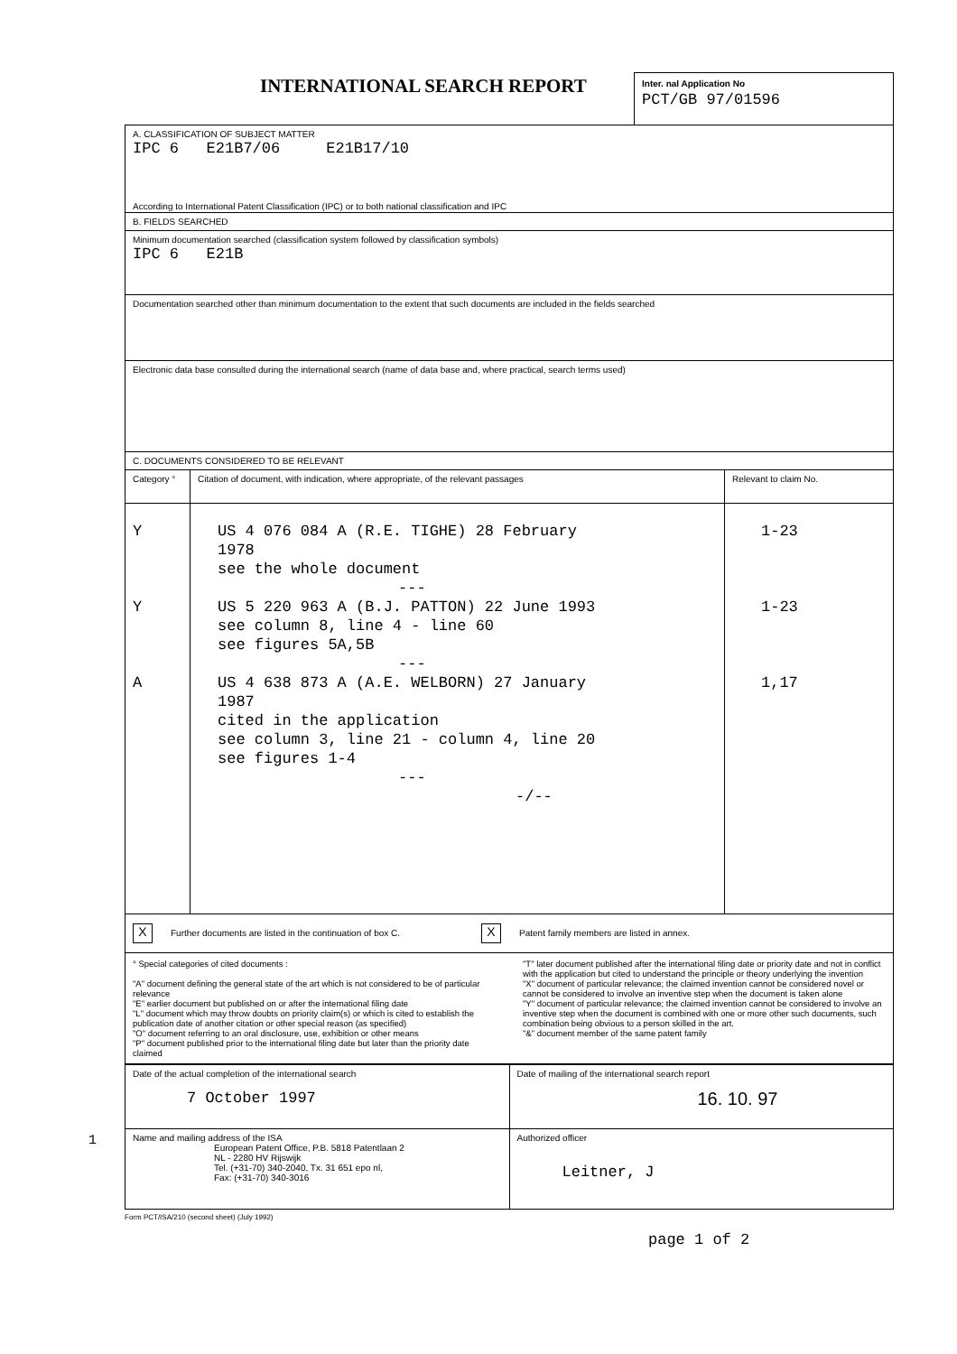1
INTERNATIONAL SEARCH REPORT
Inter. nal Application No
PCT/GB 97/01596
A. CLASSIFICATION OF SUBJECT MATTER
IPC 6 E21B7/06 E21B17/10
According to International Patent Classification (IPC) or to both national classification and IPC
B. FIELDS SEARCHED
Minimum documentation searched (classification system followed by classification symbols)
IPC 6 E21B
Documentation searched other than minimum documentation to the extent that such documents are included in the fields searched
Electronic data base consulted during the international search (name of data base and, where practical, search terms used)
C. DOCUMENTS CONSIDERED TO BE RELEVANT
| Category ° | Citation of document, with indication, where appropriate, of the relevant passages | Relevant to claim No. |
| --- | --- | --- |
| Y Y A | US 4 076 084 A (R.E. TIGHE) 28 February 1978 see the whole document --- US 5 220 963 A (B.J. PATTON) 22 June 1993 see column 8, line 4 - line 60 see figures 5A,5B --- US 4 638 873 A (A.E. WELBORN) 27 January 1987 cited in the application see column 3, line 21 - column 4, line 20 see figures 1-4 --- -/-- | 1-23 1-23 1,17 |
| X Further documents are listed in the continuation of box C. X Patent family members are listed in annex. | | |
| ° Special categories of cited documents : "A" document defining the general state of the art which is not considered to be of particular relevance "E" earlier document but published on or after the international filing date "L" document which may throw doubts on priority claim(s) or which is cited to establish the publication date of another citation or other special reason (as specified) "O" document referring to an oral disclosure, use, exhibition or other means "P" document published prior to the international filing date but later than the priority date claimed "T" later document published after the international filing date or priority date and not in conflict with the application but cited to understand the principle or theory underlying the invention "X" document of particular relevance; the claimed invention cannot be considered novel or cannot be considered to involve an inventive step when the document is taken alone "Y" document of particular relevance; the claimed invention cannot be considered to involve an inventive step when the document is combined with one or more other such documents, such combination being obvious to a person skilled in the art. "&" document member of the same patent family | | |
| Date of the actual completion of the international search 7 October 1997 | Date of mailing of the international search report 16. 10. 97 |
| Name and mailing address of the ISA European Patent Office, P.B. 5818 Patentlaan 2 NL - 2280 HV Rijswijk Tel. (+31-70) 340-2040, Tx. 31 651 epo nl, Fax: (+31-70) 340-3016 | Authorized officer Leitner, J |
Form PCT/ISA/210 (second sheet) (July 1992)
page 1 of 2